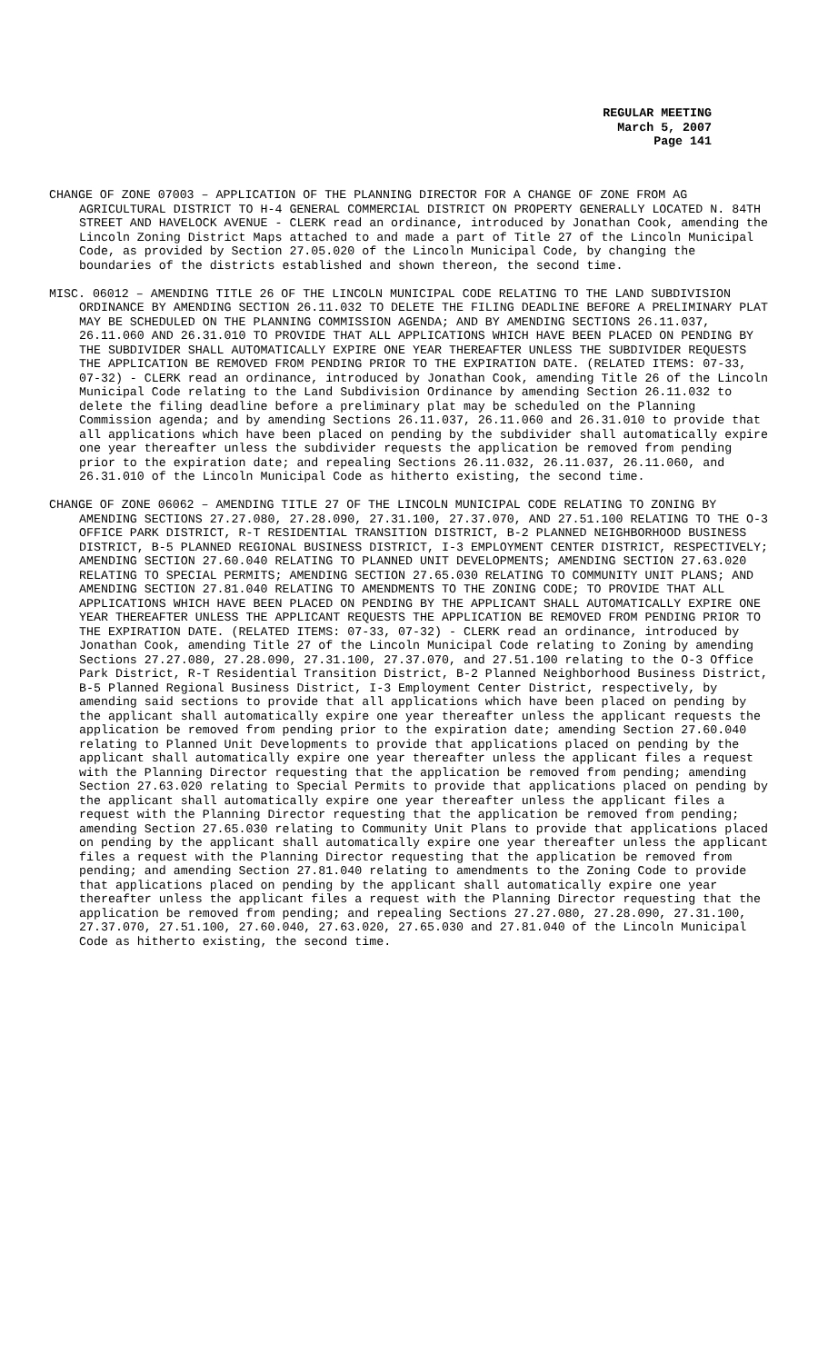REGULAR MEETING
March 5, 2007
Page 141
CHANGE OF ZONE 07003 – APPLICATION OF THE PLANNING DIRECTOR FOR A CHANGE OF ZONE FROM AG AGRICULTURAL DISTRICT TO H-4 GENERAL COMMERCIAL DISTRICT ON PROPERTY GENERALLY LOCATED N. 84TH STREET AND HAVELOCK AVENUE - CLERK read an ordinance, introduced by Jonathan Cook, amending the Lincoln Zoning District Maps attached to and made a part of Title 27 of the Lincoln Municipal Code, as provided by Section 27.05.020 of the Lincoln Municipal Code, by changing the boundaries of the districts established and shown thereon, the second time.
MISC. 06012 – AMENDING TITLE 26 OF THE LINCOLN MUNICIPAL CODE RELATING TO THE LAND SUBDIVISION ORDINANCE BY AMENDING SECTION 26.11.032 TO DELETE THE FILING DEADLINE BEFORE A PRELIMINARY PLAT MAY BE SCHEDULED ON THE PLANNING COMMISSION AGENDA; AND BY AMENDING SECTIONS 26.11.037, 26.11.060 AND 26.31.010 TO PROVIDE THAT ALL APPLICATIONS WHICH HAVE BEEN PLACED ON PENDING BY THE SUBDIVIDER SHALL AUTOMATICALLY EXPIRE ONE YEAR THEREAFTER UNLESS THE SUBDIVIDER REQUESTS THE APPLICATION BE REMOVED FROM PENDING PRIOR TO THE EXPIRATION DATE. (RELATED ITEMS: 07-33, 07-32) - CLERK read an ordinance, introduced by Jonathan Cook, amending Title 26 of the Lincoln Municipal Code relating to the Land Subdivision Ordinance by amending Section 26.11.032 to delete the filing deadline before a preliminary plat may be scheduled on the Planning Commission agenda; and by amending Sections 26.11.037, 26.11.060 and 26.31.010 to provide that all applications which have been placed on pending by the subdivider shall automatically expire one year thereafter unless the subdivider requests the application be removed from pending prior to the expiration date; and repealing Sections 26.11.032, 26.11.037, 26.11.060, and 26.31.010 of the Lincoln Municipal Code as hitherto existing, the second time.
CHANGE OF ZONE 06062 – AMENDING TITLE 27 OF THE LINCOLN MUNICIPAL CODE RELATING TO ZONING BY AMENDING SECTIONS 27.27.080, 27.28.090, 27.31.100, 27.37.070, AND 27.51.100 RELATING TO THE O-3 OFFICE PARK DISTRICT, R-T RESIDENTIAL TRANSITION DISTRICT, B-2 PLANNED NEIGHBORHOOD BUSINESS DISTRICT, B-5 PLANNED REGIONAL BUSINESS DISTRICT, I-3 EMPLOYMENT CENTER DISTRICT, RESPECTIVELY; AMENDING SECTION 27.60.040 RELATING TO PLANNED UNIT DEVELOPMENTS; AMENDING SECTION 27.63.020 RELATING TO SPECIAL PERMITS; AMENDING SECTION 27.65.030 RELATING TO COMMUNITY UNIT PLANS; AND AMENDING SECTION 27.81.040 RELATING TO AMENDMENTS TO THE ZONING CODE; TO PROVIDE THAT ALL APPLICATIONS WHICH HAVE BEEN PLACED ON PENDING BY THE APPLICANT SHALL AUTOMATICALLY EXPIRE ONE YEAR THEREAFTER UNLESS THE APPLICANT REQUESTS THE APPLICATION BE REMOVED FROM PENDING PRIOR TO THE EXPIRATION DATE. (RELATED ITEMS: 07-33, 07-32) - CLERK read an ordinance, introduced by Jonathan Cook, amending Title 27 of the Lincoln Municipal Code relating to Zoning by amending Sections 27.27.080, 27.28.090, 27.31.100, 27.37.070, and 27.51.100 relating to the O-3 Office Park District, R-T Residential Transition District, B-2 Planned Neighborhood Business District, B-5 Planned Regional Business District, I-3 Employment Center District, respectively, by amending said sections to provide that all applications which have been placed on pending by the applicant shall automatically expire one year thereafter unless the applicant requests the application be removed from pending prior to the expiration date; amending Section 27.60.040 relating to Planned Unit Developments to provide that applications placed on pending by the applicant shall automatically expire one year thereafter unless the applicant files a request with the Planning Director requesting that the application be removed from pending; amending Section 27.63.020 relating to Special Permits to provide that applications placed on pending by the applicant shall automatically expire one year thereafter unless the applicant files a request with the Planning Director requesting that the application be removed from pending; amending Section 27.65.030 relating to Community Unit Plans to provide that applications placed on pending by the applicant shall automatically expire one year thereafter unless the applicant files a request with the Planning Director requesting that the application be removed from pending; and amending Section 27.81.040 relating to amendments to the Zoning Code to provide that applications placed on pending by the applicant shall automatically expire one year thereafter unless the applicant files a request with the Planning Director requesting that the application be removed from pending; and repealing Sections 27.27.080, 27.28.090, 27.31.100, 27.37.070, 27.51.100, 27.60.040, 27.63.020, 27.65.030 and 27.81.040 of the Lincoln Municipal Code as hitherto existing, the second time.